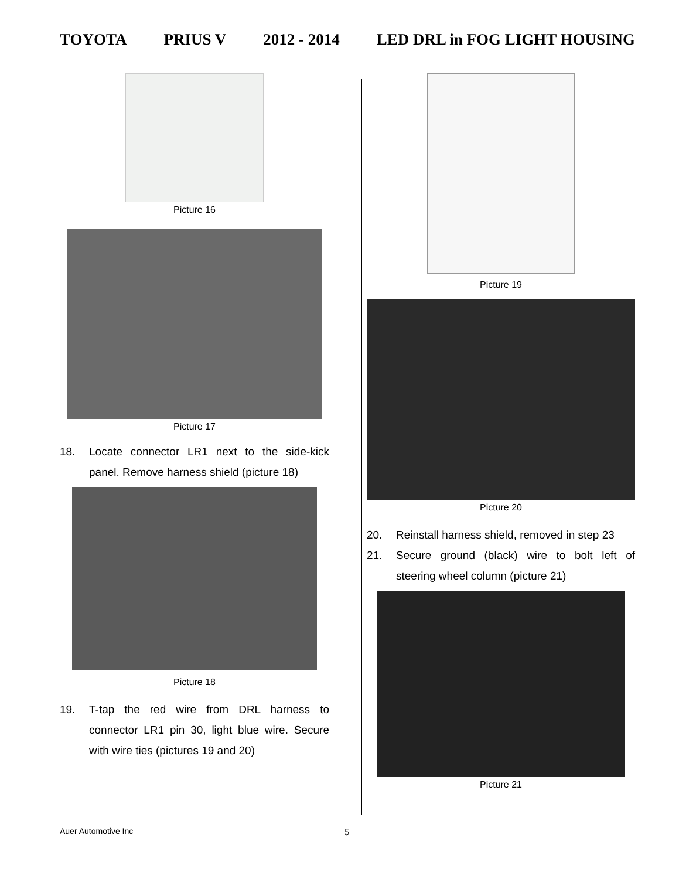TOYOTA PRIUS V 2012 - 2014 LED DRL in FOG LIGHT HOUSING
Picture 16
Picture 17
18. Locate connector LR1 next to the side-kick panel. Remove harness shield (picture 18)
Picture 18
19. T-tap the red wire from DRL harness to connector LR1 pin 30, light blue wire. Secure with wire ties (pictures 19 and 20)
Picture 19
Picture 20
20. Reinstall harness shield, removed in step 23
21. Secure ground (black) wire to bolt left of steering wheel column (picture 21)
Picture 21
Auer Automotive Inc 5